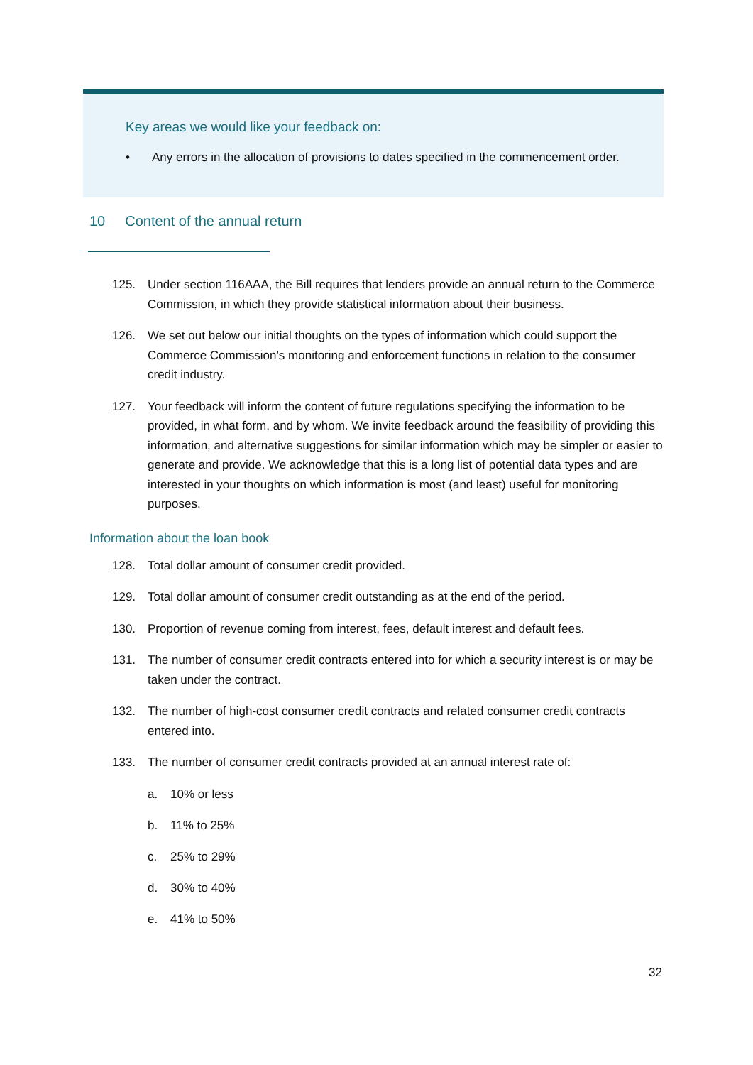Key areas we would like your feedback on:
• Any errors in the allocation of provisions to dates specified in the commencement order.
10 Content of the annual return
125. Under section 116AAA, the Bill requires that lenders provide an annual return to the Commerce Commission, in which they provide statistical information about their business.
126. We set out below our initial thoughts on the types of information which could support the Commerce Commission’s monitoring and enforcement functions in relation to the consumer credit industry.
127. Your feedback will inform the content of future regulations specifying the information to be provided, in what form, and by whom. We invite feedback around the feasibility of providing this information, and alternative suggestions for similar information which may be simpler or easier to generate and provide. We acknowledge that this is a long list of potential data types and are interested in your thoughts on which information is most (and least) useful for monitoring purposes.
Information about the loan book
128. Total dollar amount of consumer credit provided.
129. Total dollar amount of consumer credit outstanding as at the end of the period.
130. Proportion of revenue coming from interest, fees, default interest and default fees.
131. The number of consumer credit contracts entered into for which a security interest is or may be taken under the contract.
132. The number of high-cost consumer credit contracts and related consumer credit contracts entered into.
133. The number of consumer credit contracts provided at an annual interest rate of:
a. 10% or less
b. 11% to 25%
c. 25% to 29%
d. 30% to 40%
e. 41% to 50%
32